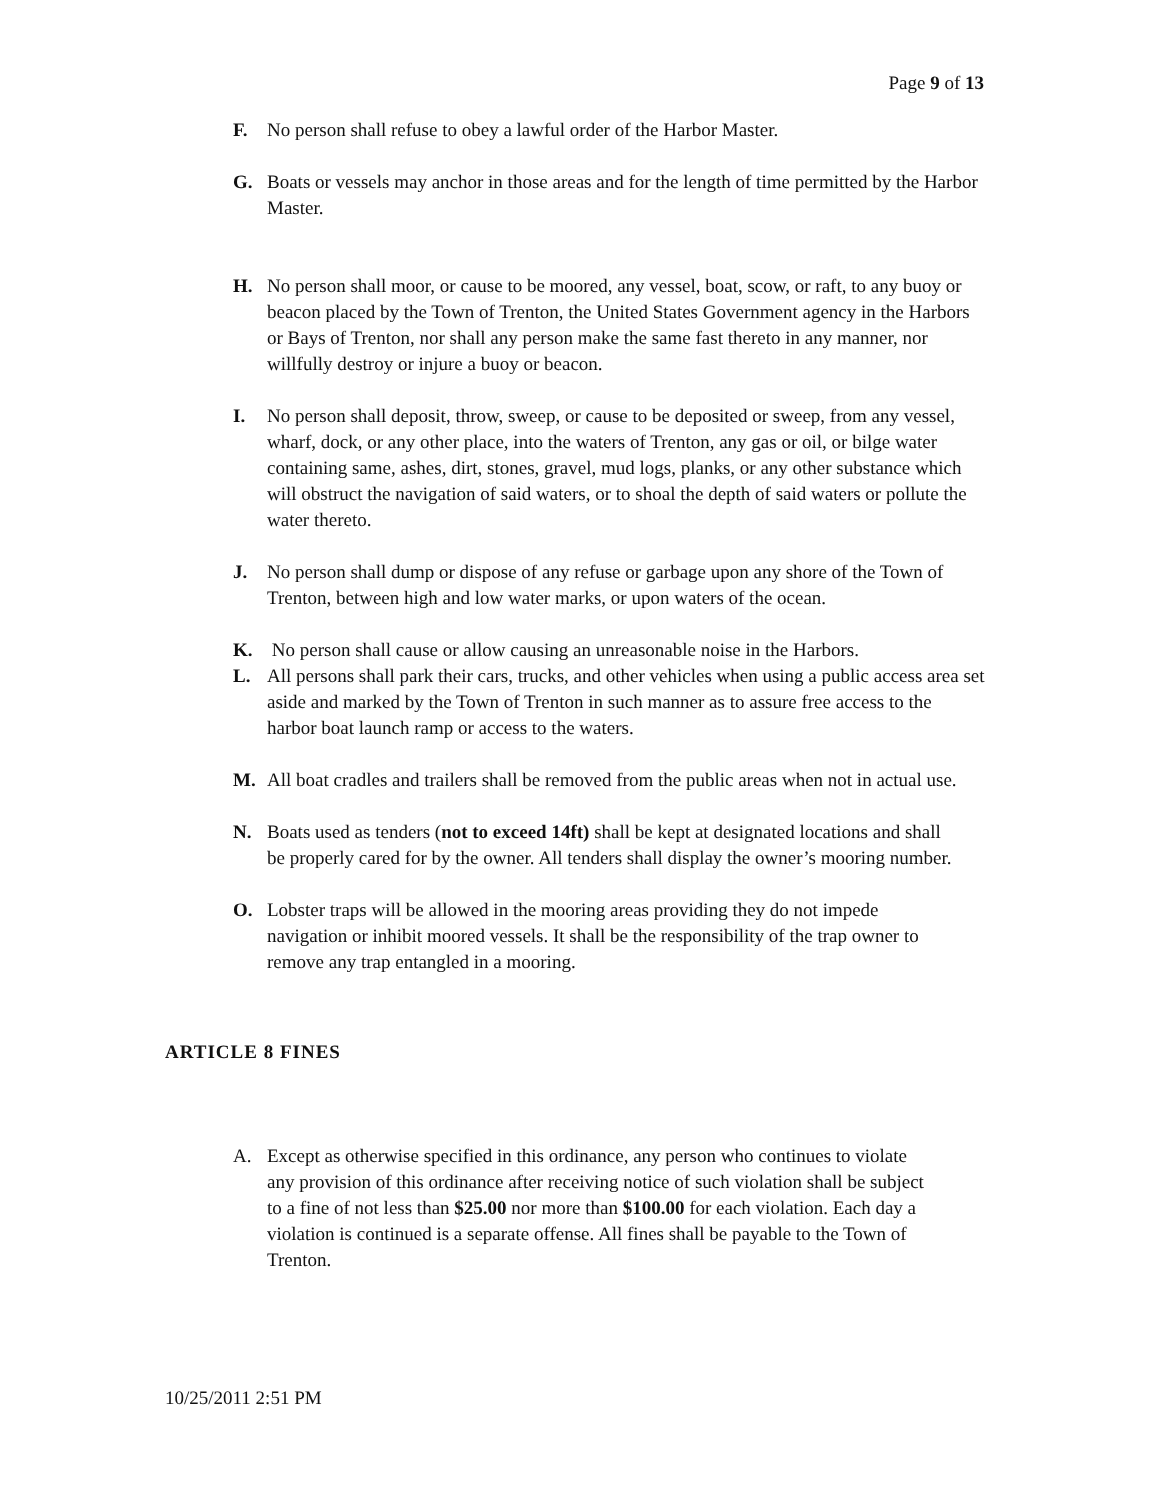Page 9 of 13
F. No person shall refuse to obey a lawful order of the Harbor Master.
G. Boats or vessels may anchor in those areas and for the length of time permitted by the Harbor Master.
H. No person shall moor, or cause to be moored, any vessel, boat, scow, or raft, to any buoy or beacon placed by the Town of Trenton, the United States Government agency in the Harbors or Bays of Trenton, nor shall any person make the same fast thereto in any manner, nor willfully destroy or injure a buoy or beacon.
I. No person shall deposit, throw, sweep, or cause to be deposited or sweep, from any vessel, wharf, dock, or any other place, into the waters of Trenton, any gas or oil, or bilge water containing same, ashes, dirt, stones, gravel, mud logs, planks, or any other substance which will obstruct the navigation of said waters, or to shoal the depth of said waters or pollute the water thereto.
J. No person shall dump or dispose of any refuse or garbage upon any shore of the Town of Trenton, between high and low water marks, or upon waters of the ocean.
K. No person shall cause or allow causing an unreasonable noise in the Harbors.
L. All persons shall park their cars, trucks, and other vehicles when using a public access area set aside and marked by the Town of Trenton in such manner as to assure free access to the harbor boat launch ramp or access to the waters.
M. All boat cradles and trailers shall be removed from the public areas when not in actual use.
N. Boats used as tenders (not to exceed 14ft) shall be kept at designated locations and shall be properly cared for by the owner. All tenders shall display the owner’s mooring number.
O. Lobster traps will be allowed in the mooring areas providing they do not impede navigation or inhibit moored vessels. It shall be the responsibility of the trap owner to remove any trap entangled in a mooring.
ARTICLE 8 FINES
A. Except as otherwise specified in this ordinance, any person who continues to violate any provision of this ordinance after receiving notice of such violation shall be subject to a fine of not less than $25.00 nor more than $100.00 for each violation. Each day a violation is continued is a separate offense. All fines shall be payable to the Town of Trenton.
10/25/2011 2:51 PM